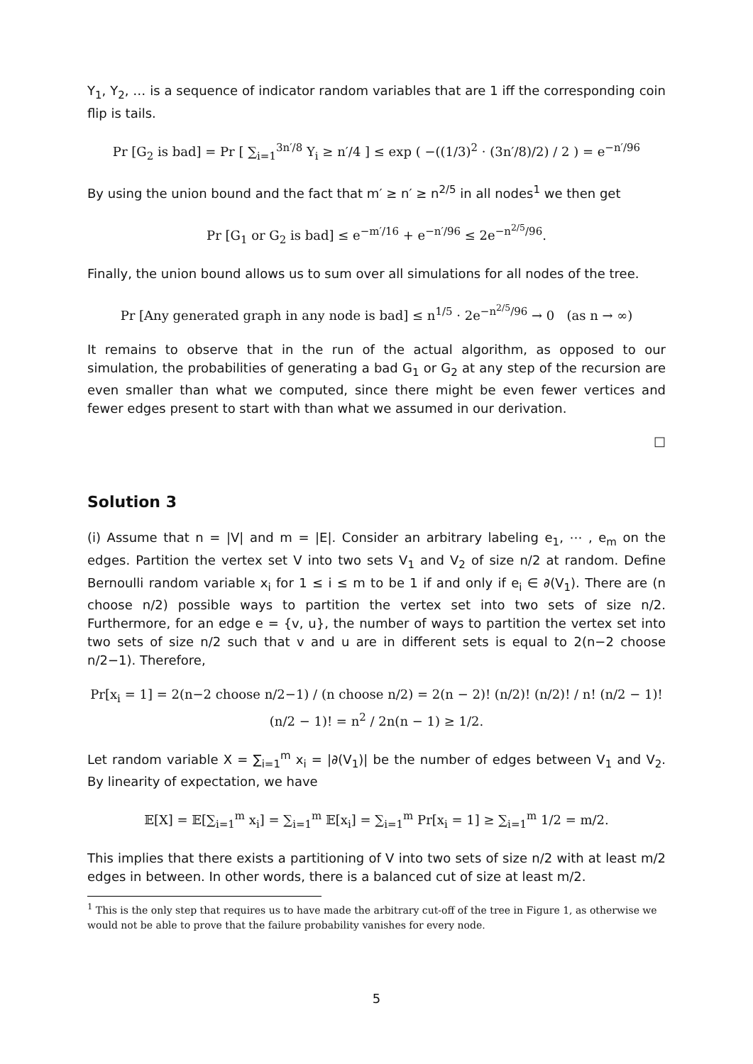Y<sub>1</sub>, Y<sub>2</sub>, … is a sequence of indicator random variables that are 1 iff the corresponding coin flip is tails.
Pr [G<sub>2</sub> is bad] = Pr [ ∑<sub>i=1</sub><sup>3n′/8</sup> Y<sub>i</sub> ≥ n′/4 ] ≤ exp ( −((1/3)<sup>2</sup> · (3n′/8)/2) / 2 ) = e<sup>−n′/96</sup>
By using the union bound and the fact that m′ ≥ n′ ≥ n<sup>2/5</sup> in all nodes<sup>1</sup> we then get
Pr [G<sub>1</sub> or G<sub>2</sub> is bad] ≤ e<sup>−m′/16</sup> + e<sup>−n′/96</sup> ≤ 2e<sup>−n<sup>2/5</sup>/96</sup>.
Finally, the union bound allows us to sum over all simulations for all nodes of the tree.
Pr [Any generated graph in any node is bad] ≤ n<sup>1/5</sup> · 2e<sup>−n<sup>2/5</sup>/96</sup> → 0 (as n → ∞)
It remains to observe that in the run of the actual algorithm, as opposed to our simulation, the probabilities of generating a bad G<sub>1</sub> or G<sub>2</sub> at any step of the recursion are even smaller than what we computed, since there might be even fewer vertices and fewer edges present to start with than what we assumed in our derivation.
□
Solution 3
(i) Assume that n = |V| and m = |E|. Consider an arbitrary labeling e<sub>1</sub>, ⋯ , e<sub>m</sub> on the edges. Partition the vertex set V into two sets V<sub>1</sub> and V<sub>2</sub> of size n/2 at random. Define Bernoulli random variable x<sub>i</sub> for 1 ≤ i ≤ m to be 1 if and only if e<sub>i</sub> ∈ ∂(V<sub>1</sub>). There are (n choose n/2) possible ways to partition the vertex set into two sets of size n/2. Furthermore, for an edge e = {v, u}, the number of ways to partition the vertex set into two sets of size n/2 such that v and u are in different sets is equal to 2(n−2 choose n/2−1). Therefore,
Pr[x<sub>i</sub> = 1] = 2(n−2 choose n/2−1) / (n choose n/2) = 2(n − 2)! (n/2)! (n/2)! / n! (n/2 − 1)! (n/2 − 1)! = n<sup>2</sup> / 2n(n − 1) ≥ 1/2.
Let random variable X = ∑<sub>i=1</sub><sup>m</sup> x<sub>i</sub> = |∂(V<sub>1</sub>)| be the number of edges between V<sub>1</sub> and V<sub>2</sub>. By linearity of expectation, we have
𝔼[X] = 𝔼[∑<sub>i=1</sub><sup>m</sup> x<sub>i</sub>] = ∑<sub>i=1</sub><sup>m</sup> 𝔼[x<sub>i</sub>] = ∑<sub>i=1</sub><sup>m</sup> Pr[x<sub>i</sub> = 1] ≥ ∑<sub>i=1</sub><sup>m</sup> 1/2 = m/2.
This implies that there exists a partitioning of V into two sets of size n/2 with at least m/2 edges in between. In other words, there is a balanced cut of size at least m/2.
<sup>1</sup> This is the only step that requires us to have made the arbitrary cut-off of the tree in Figure 1, as otherwise we would not be able to prove that the failure probability vanishes for every node.
5